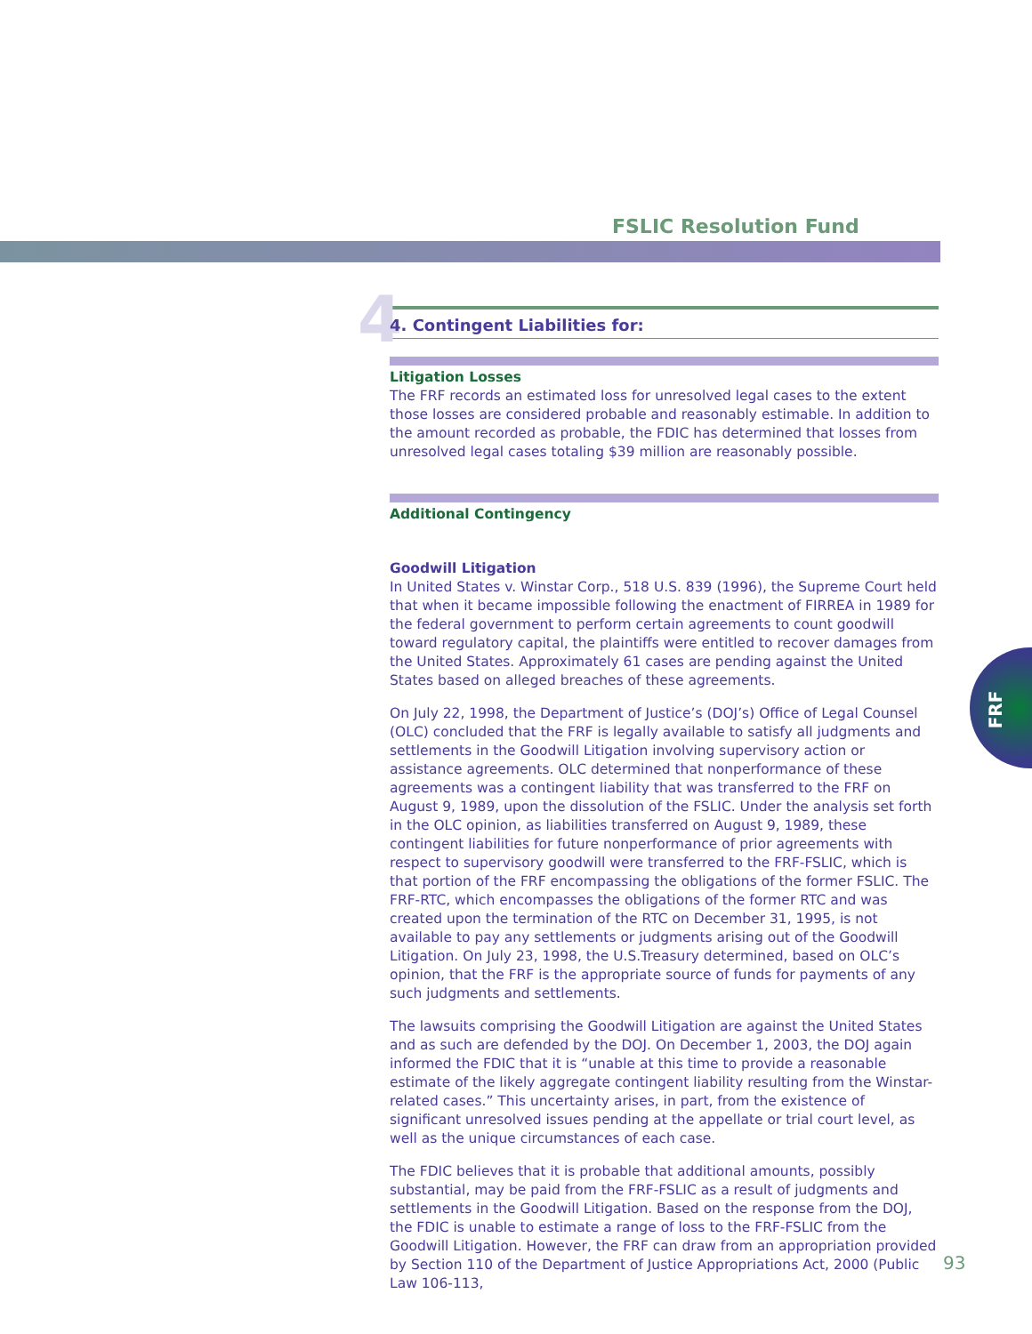FSLIC Resolution Fund
4 4. Contingent Liabilities for:
Litigation Losses
The FRF records an estimated loss for unresolved legal cases to the extent those losses are considered probable and reasonably estimable. In addition to the amount recorded as probable, the FDIC has determined that losses from unresolved legal cases totaling $39 million are reasonably possible.
Additional Contingency
Goodwill Litigation
In United States v. Winstar Corp., 518 U.S. 839 (1996), the Supreme Court held that when it became impossible following the enactment of FIRREA in 1989 for the federal government to perform certain agreements to count goodwill toward regulatory capital, the plaintiffs were entitled to recover damages from the United States. Approximately 61 cases are pending against the United States based on alleged breaches of these agreements.
On July 22, 1998, the Department of Justice’s (DOJ’s) Office of Legal Counsel (OLC) concluded that the FRF is legally available to satisfy all judgments and settlements in the Goodwill Litigation involving supervisory action or assistance agreements. OLC determined that nonperformance of these agreements was a contingent liability that was transferred to the FRF on August 9, 1989, upon the dissolution of the FSLIC. Under the analysis set forth in the OLC opinion, as liabilities transferred on August 9, 1989, these contingent liabilities for future nonperformance of prior agreements with respect to supervisory goodwill were transferred to the FRF-FSLIC, which is that portion of the FRF encompassing the obligations of the former FSLIC. The FRF-RTC, which encompasses the obligations of the former RTC and was created upon the termination of the RTC on December 31, 1995, is not available to pay any settlements or judgments arising out of the Goodwill Litigation. On July 23, 1998, the U.S.Treasury determined, based on OLC’s opinion, that the FRF is the appropriate source of funds for payments of any such judgments and settlements.
The lawsuits comprising the Goodwill Litigation are against the United States and as such are defended by the DOJ. On December 1, 2003, the DOJ again informed the FDIC that it is “unable at this time to provide a reasonable estimate of the likely aggregate contingent liability resulting from the Winstar-related cases.” This uncertainty arises, in part, from the existence of significant unresolved issues pending at the appellate or trial court level, as well as the unique circumstances of each case.
The FDIC believes that it is probable that additional amounts, possibly substantial, may be paid from the FRF-FSLIC as a result of judgments and settlements in the Goodwill Litigation. Based on the response from the DOJ, the FDIC is unable to estimate a range of loss to the FRF-FSLIC from the Goodwill Litigation. However, the FRF can draw from an appropriation provided by Section 110 of the Department of Justice Appropriations Act, 2000 (Public Law 106-113,
FRF
93